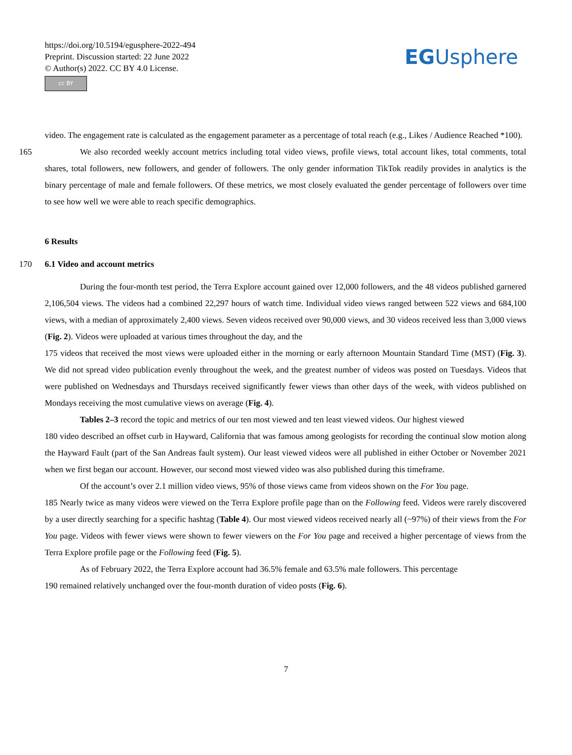https://doi.org/10.5194/egusphere-2022-494
Preprint. Discussion started: 22 June 2022
© Author(s) 2022. CC BY 4.0 License.
cc BY
EGUsphere
video. The engagement rate is calculated as the engagement parameter as a percentage of total reach (e.g., Likes / Audience Reached *100).
165 We also recorded weekly account metrics including total video views, profile views, total account likes, total comments, total shares, total followers, new followers, and gender of followers. The only gender information TikTok readily provides in analytics is the binary percentage of male and female followers. Of these metrics, we most closely evaluated the gender percentage of followers over time to see how well we were able to reach specific demographics.
6 Results
170 6.1 Video and account metrics
During the four-month test period, the Terra Explore account gained over 12,000 followers, and the 48 videos published garnered 2,106,504 views. The videos had a combined 22,297 hours of watch time. Individual video views ranged between 522 views and 684,100 views, with a median of approximately 2,400 views. Seven videos received over 90,000 views, and 30 videos received less than 3,000 views (Fig. 2). Videos were uploaded at various times throughout the day, and the
175 videos that received the most views were uploaded either in the morning or early afternoon Mountain Standard Time (MST) (Fig. 3). We did not spread video publication evenly throughout the week, and the greatest number of videos was posted on Tuesdays. Videos that were published on Wednesdays and Thursdays received significantly fewer views than other days of the week, with videos published on Mondays receiving the most cumulative views on average (Fig. 4).
Tables 2–3 record the topic and metrics of our ten most viewed and ten least viewed videos. Our highest viewed
180 video described an offset curb in Hayward, California that was famous among geologists for recording the continual slow motion along the Hayward Fault (part of the San Andreas fault system). Our least viewed videos were all published in either October or November 2021 when we first began our account. However, our second most viewed video was also published during this timeframe.
Of the account’s over 2.1 million video views, 95% of those views came from videos shown on the For You page.
185 Nearly twice as many videos were viewed on the Terra Explore profile page than on the Following feed. Videos were rarely discovered by a user directly searching for a specific hashtag (Table 4). Our most viewed videos received nearly all (~97%) of their views from the For You page. Videos with fewer views were shown to fewer viewers on the For You page and received a higher percentage of views from the Terra Explore profile page or the Following feed (Fig. 5).
As of February 2022, the Terra Explore account had 36.5% female and 63.5% male followers. This percentage
190 remained relatively unchanged over the four-month duration of video posts (Fig. 6).
7